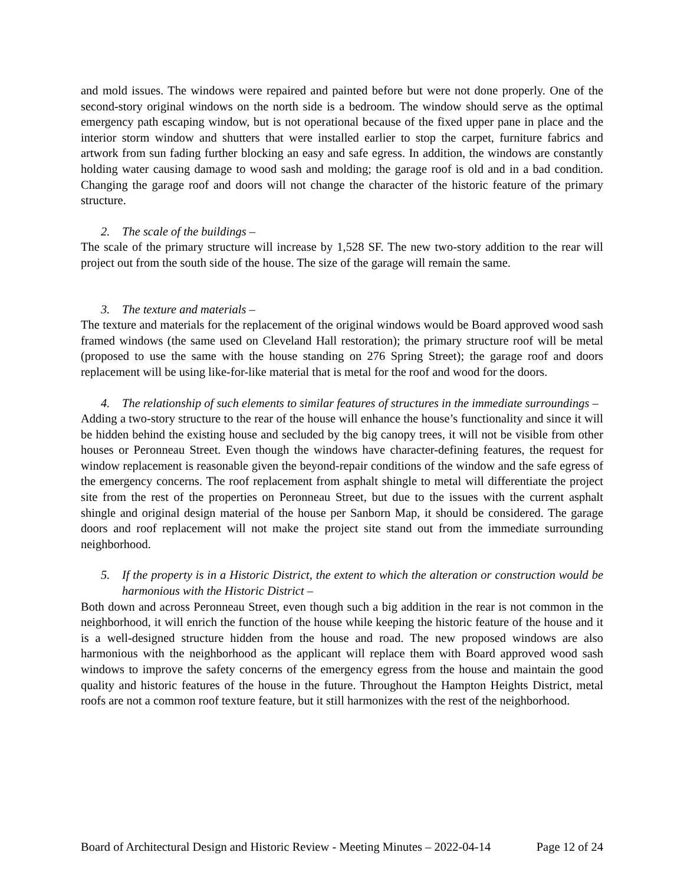and mold issues. The windows were repaired and painted before but were not done properly. One of the second-story original windows on the north side is a bedroom. The window should serve as the optimal emergency path escaping window, but is not operational because of the fixed upper pane in place and the interior storm window and shutters that were installed earlier to stop the carpet, furniture fabrics and artwork from sun fading further blocking an easy and safe egress. In addition, the windows are constantly holding water causing damage to wood sash and molding; the garage roof is old and in a bad condition. Changing the garage roof and doors will not change the character of the historic feature of the primary structure.
2. The scale of the buildings –
The scale of the primary structure will increase by 1,528 SF. The new two-story addition to the rear will project out from the south side of the house. The size of the garage will remain the same.
3. The texture and materials –
The texture and materials for the replacement of the original windows would be Board approved wood sash framed windows (the same used on Cleveland Hall restoration); the primary structure roof will be metal (proposed to use the same with the house standing on 276 Spring Street); the garage roof and doors replacement will be using like-for-like material that is metal for the roof and wood for the doors.
4. The relationship of such elements to similar features of structures in the immediate surroundings –
Adding a two-story structure to the rear of the house will enhance the house’s functionality and since it will be hidden behind the existing house and secluded by the big canopy trees, it will not be visible from other houses or Peronneau Street. Even though the windows have character-defining features, the request for window replacement is reasonable given the beyond-repair conditions of the window and the safe egress of the emergency concerns. The roof replacement from asphalt shingle to metal will differentiate the project site from the rest of the properties on Peronneau Street, but due to the issues with the current asphalt shingle and original design material of the house per Sanborn Map, it should be considered. The garage doors and roof replacement will not make the project site stand out from the immediate surrounding neighborhood.
5. If the property is in a Historic District, the extent to which the alteration or construction would be harmonious with the Historic District –
Both down and across Peronneau Street, even though such a big addition in the rear is not common in the neighborhood, it will enrich the function of the house while keeping the historic feature of the house and it is a well-designed structure hidden from the house and road. The new proposed windows are also harmonious with the neighborhood as the applicant will replace them with Board approved wood sash windows to improve the safety concerns of the emergency egress from the house and maintain the good quality and historic features of the house in the future. Throughout the Hampton Heights District, metal roofs are not a common roof texture feature, but it still harmonizes with the rest of the neighborhood.
Board of Architectural Design and Historic Review - Meeting Minutes – 2022-04-14 Page 12 of 24